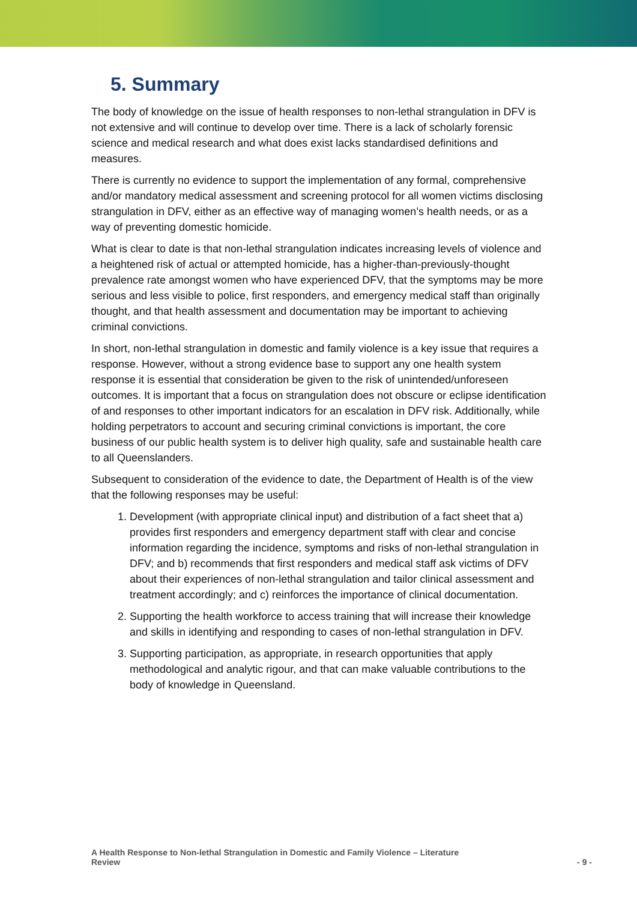5. Summary
The body of knowledge on the issue of health responses to non-lethal strangulation in DFV is not extensive and will continue to develop over time. There is a lack of scholarly forensic science and medical research and what does exist lacks standardised definitions and measures.
There is currently no evidence to support the implementation of any formal, comprehensive and/or mandatory medical assessment and screening protocol for all women victims disclosing strangulation in DFV, either as an effective way of managing women’s health needs, or as a way of preventing domestic homicide.
What is clear to date is that non-lethal strangulation indicates increasing levels of violence and a heightened risk of actual or attempted homicide, has a higher-than-previously-thought prevalence rate amongst women who have experienced DFV, that the symptoms may be more serious and less visible to police, first responders, and emergency medical staff than originally thought, and that health assessment and documentation may be important to achieving criminal convictions.
In short, non-lethal strangulation in domestic and family violence is a key issue that requires a response. However, without a strong evidence base to support any one health system response it is essential that consideration be given to the risk of unintended/unforeseen outcomes. It is important that a focus on strangulation does not obscure or eclipse identification of and responses to other important indicators for an escalation in DFV risk. Additionally, while holding perpetrators to account and securing criminal convictions is important, the core business of our public health system is to deliver high quality, safe and sustainable health care to all Queenslanders.
Subsequent to consideration of the evidence to date, the Department of Health is of the view that the following responses may be useful:
1. Development (with appropriate clinical input) and distribution of a fact sheet that a) provides first responders and emergency department staff with clear and concise information regarding the incidence, symptoms and risks of non-lethal strangulation in DFV; and b) recommends that first responders and medical staff ask victims of DFV about their experiences of non-lethal strangulation and tailor clinical assessment and treatment accordingly; and c) reinforces the importance of clinical documentation.
2. Supporting the health workforce to access training that will increase their knowledge and skills in identifying and responding to cases of non-lethal strangulation in DFV.
3. Supporting participation, as appropriate, in research opportunities that apply methodological and analytic rigour, and that can make valuable contributions to the body of knowledge in Queensland.
A Health Response to Non-lethal Strangulation in Domestic and Family Violence – Literature
Review - 9 -